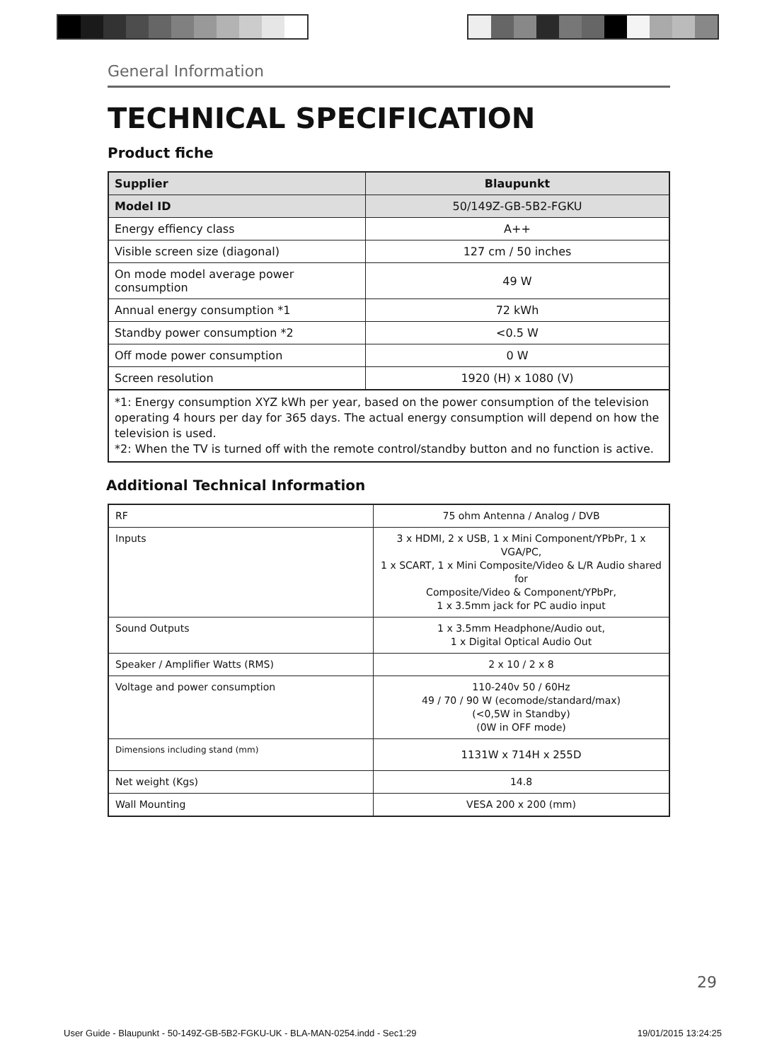General Information
TECHNICAL SPECIFICATION
Product fiche
| Supplier | Blaupunkt |
| Model ID | 50/149Z-GB-5B2-FGKU |
| Energy effiency class | A++ |
| Visible screen size (diagonal) | 127 cm / 50 inches |
| On mode model average power consumption | 49 W |
| Annual energy consumption *1 | 72 kWh |
| Standby power consumption *2 | <0.5 W |
| Off mode power consumption | 0 W |
| Screen resolution | 1920 (H) x 1080 (V) |
*1: Energy consumption XYZ kWh per year, based on the power consumption of the television operating 4 hours per day for 365 days. The actual energy consumption will depend on how the television is used.
*2: When the TV is turned off with the remote control/standby button and no function is active.
Additional Technical Information
| RF | 75 ohm Antenna / Analog / DVB |
| Inputs | 3 x HDMI, 2 x USB, 1 x Mini Component/YPbPr, 1 x VGA/PC, 1 x SCART, 1 x Mini Composite/Video & L/R Audio shared for Composite/Video & Component/YPbPr, 1 x 3.5mm jack for PC audio input |
| Sound Outputs | 1 x 3.5mm Headphone/Audio out, 1 x Digital Optical Audio Out |
| Speaker / Amplifier Watts (RMS) | 2 x 10 / 2 x 8 |
| Voltage and power consumption | 110-240v 50 / 60Hz 49 / 70 / 90 W (ecomode/standard/max) (<0,5W in Standby) (0W in OFF mode) |
| Dimensions including stand (mm) | 1131W x 714H x 255D |
| Net weight (Kgs) | 14.8 |
| Wall Mounting | VESA 200 x 200 (mm) |
29
User Guide - Blaupunkt - 50-149Z-GB-5B2-FGKU-UK - BLA-MAN-0254.indd - Sec1:29 19/01/2015 13:24:25